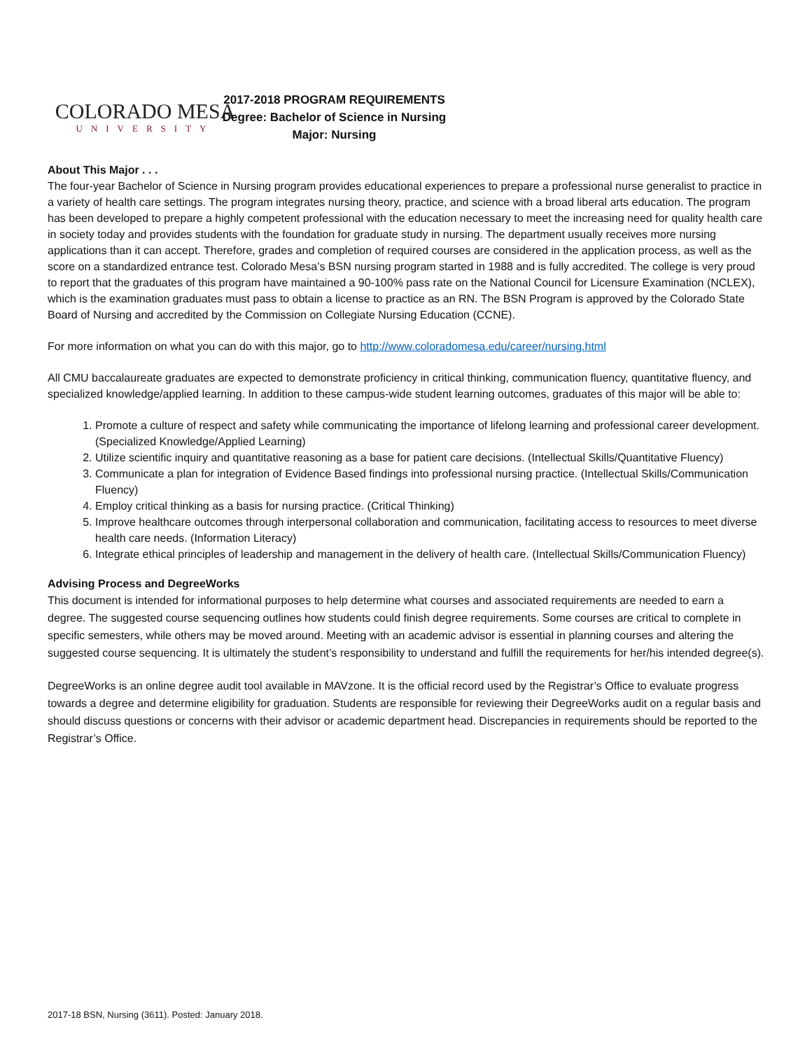COLORADO MESA
UNIVERSITY
2017-2018 PROGRAM REQUIREMENTS
Degree: Bachelor of Science in Nursing
Major: Nursing
About This Major . . .
The four-year Bachelor of Science in Nursing program provides educational experiences to prepare a professional nurse generalist to practice in a variety of health care settings. The program integrates nursing theory, practice, and science with a broad liberal arts education. The program has been developed to prepare a highly competent professional with the education necessary to meet the increasing need for quality health care in society today and provides students with the foundation for graduate study in nursing. The department usually receives more nursing applications than it can accept. Therefore, grades and completion of required courses are considered in the application process, as well as the score on a standardized entrance test. Colorado Mesa’s BSN nursing program started in 1988 and is fully accredited. The college is very proud to report that the graduates of this program have maintained a 90-100% pass rate on the National Council for Licensure Examination (NCLEX), which is the examination graduates must pass to obtain a license to practice as an RN. The BSN Program is approved by the Colorado State Board of Nursing and accredited by the Commission on Collegiate Nursing Education (CCNE).
For more information on what you can do with this major, go to http://www.coloradomesa.edu/career/nursing.html
All CMU baccalaureate graduates are expected to demonstrate proficiency in critical thinking, communication fluency, quantitative fluency, and specialized knowledge/applied learning. In addition to these campus-wide student learning outcomes, graduates of this major will be able to:
1. Promote a culture of respect and safety while communicating the importance of lifelong learning and professional career development. (Specialized Knowledge/Applied Learning)
2. Utilize scientific inquiry and quantitative reasoning as a base for patient care decisions. (Intellectual Skills/Quantitative Fluency)
3. Communicate a plan for integration of Evidence Based findings into professional nursing practice. (Intellectual Skills/Communication Fluency)
4. Employ critical thinking as a basis for nursing practice. (Critical Thinking)
5. Improve healthcare outcomes through interpersonal collaboration and communication, facilitating access to resources to meet diverse health care needs. (Information Literacy)
6. Integrate ethical principles of leadership and management in the delivery of health care. (Intellectual Skills/Communication Fluency)
Advising Process and DegreeWorks
This document is intended for informational purposes to help determine what courses and associated requirements are needed to earn a degree. The suggested course sequencing outlines how students could finish degree requirements. Some courses are critical to complete in specific semesters, while others may be moved around. Meeting with an academic advisor is essential in planning courses and altering the suggested course sequencing. It is ultimately the student’s responsibility to understand and fulfill the requirements for her/his intended degree(s).
DegreeWorks is an online degree audit tool available in MAVzone. It is the official record used by the Registrar’s Office to evaluate progress towards a degree and determine eligibility for graduation. Students are responsible for reviewing their DegreeWorks audit on a regular basis and should discuss questions or concerns with their advisor or academic department head. Discrepancies in requirements should be reported to the Registrar’s Office.
2017-18 BSN, Nursing (3611). Posted: January 2018.